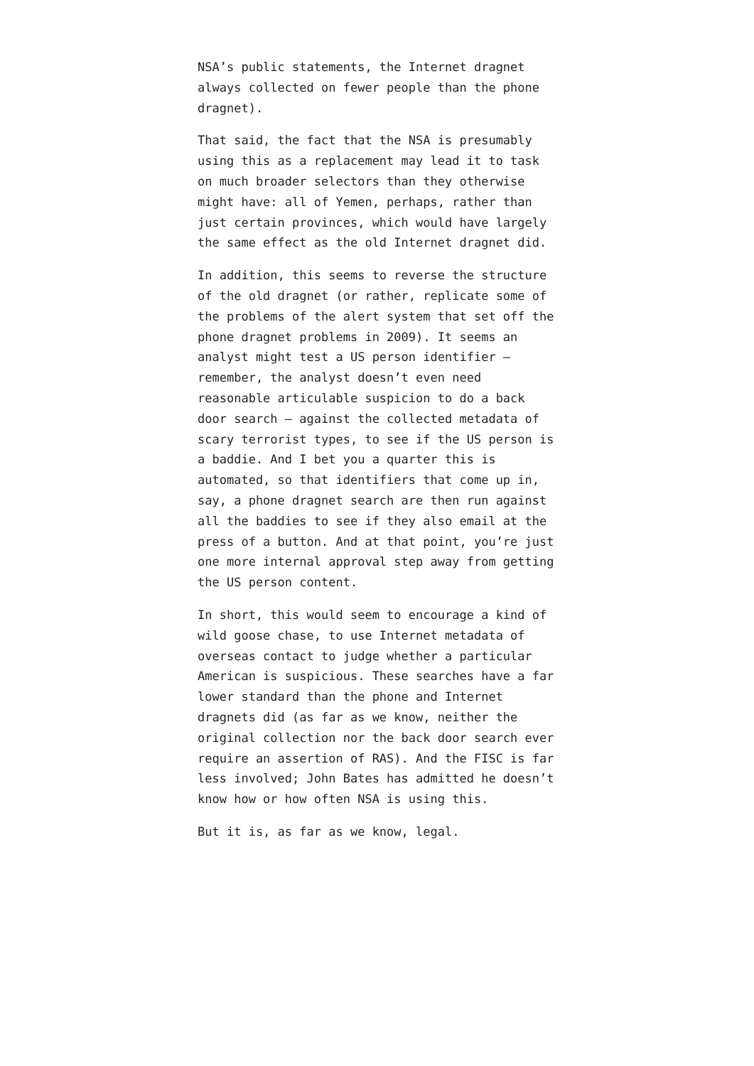NSA’s public statements, the Internet dragnet always collected on fewer people than the phone dragnet).
That said, the fact that the NSA is presumably using this as a replacement may lead it to task on much broader selectors than they otherwise might have: all of Yemen, perhaps, rather than just certain provinces, which would have largely the same effect as the old Internet dragnet did.
In addition, this seems to reverse the structure of the old dragnet (or rather, replicate some of the problems of the alert system that set off the phone dragnet problems in 2009). It seems an analyst might test a US person identifier — remember, the analyst doesn’t even need reasonable articulable suspicion to do a back door search — against the collected metadata of scary terrorist types, to see if the US person is a baddie. And I bet you a quarter this is automated, so that identifiers that come up in, say, a phone dragnet search are then run against all the baddies to see if they also email at the press of a button. And at that point, you’re just one more internal approval step away from getting the US person content.
In short, this would seem to encourage a kind of wild goose chase, to use Internet metadata of overseas contact to judge whether a particular American is suspicious. These searches have a far lower standard than the phone and Internet dragnets did (as far as we know, neither the original collection nor the back door search ever require an assertion of RAS). And the FISC is far less involved; John Bates has admitted he doesn’t know how or how often NSA is using this.
But it is, as far as we know, legal.